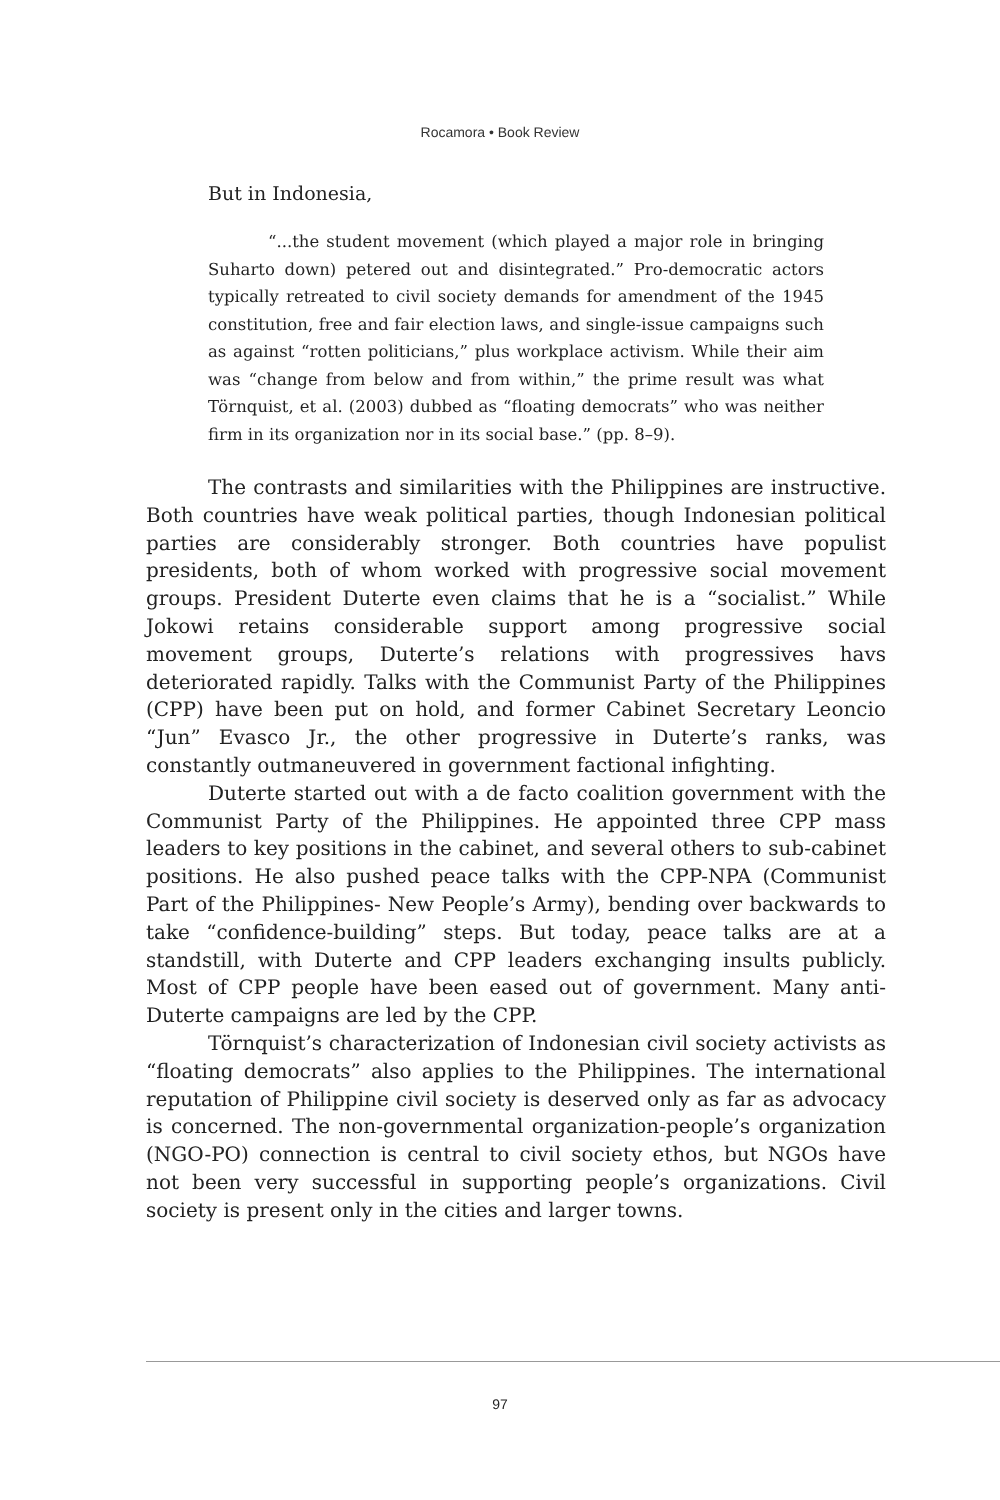Rocamora • Book Review
But in Indonesia,
“...the student movement (which played a major role in bringing Suharto down) petered out and disintegrated.” Pro-democratic actors typically retreated to civil society demands for amendment of the 1945 constitution, free and fair election laws, and single-issue campaigns such as against “rotten politicians,” plus workplace activism. While their aim was “change from below and from within,” the prime result was what Törnquist, et al. (2003) dubbed as “floating democrats” who was neither firm in its organization nor in its social base.” (pp. 8–9).
The contrasts and similarities with the Philippines are instructive. Both countries have weak political parties, though Indonesian political parties are considerably stronger. Both countries have populist presidents, both of whom worked with progressive social movement groups. President Duterte even claims that he is a “socialist.” While Jokowi retains considerable support among progressive social movement groups, Duterte’s relations with progressives havs deteriorated rapidly. Talks with the Communist Party of the Philippines (CPP) have been put on hold, and former Cabinet Secretary Leoncio “Jun” Evasco Jr., the other progressive in Duterte’s ranks, was constantly outmaneuvered in government factional infighting.
Duterte started out with a de facto coalition government with the Communist Party of the Philippines. He appointed three CPP mass leaders to key positions in the cabinet, and several others to sub-cabinet positions. He also pushed peace talks with the CPP-NPA (Communist Part of the Philippines- New People’s Army), bending over backwards to take “confidence-building” steps. But today, peace talks are at a standstill, with Duterte and CPP leaders exchanging insults publicly. Most of CPP people have been eased out of government. Many anti-Duterte campaigns are led by the CPP.
Törnquist’s characterization of Indonesian civil society activists as “floating democrats” also applies to the Philippines. The international reputation of Philippine civil society is deserved only as far as advocacy is concerned. The non-governmental organization-people’s organization (NGO-PO) connection is central to civil society ethos, but NGOs have not been very successful in supporting people’s organizations. Civil society is present only in the cities and larger towns.
97